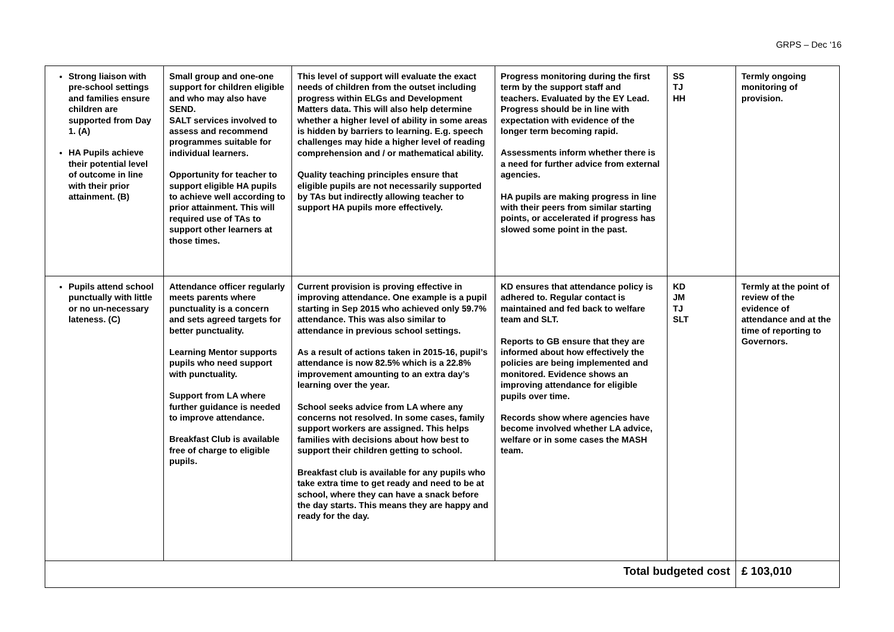GRPS – Dec ‘16
| Strong liaison with pre-school settings and families ensure children are supported from Day 1. (A) HA Pupils achieve their potential level of outcome in line with their prior attainment. (B) | Small group and one-one support for children eligible and who may also have SEND. SALT services involved to assess and recommend programmes suitable for individual learners. Opportunity for teacher to support eligible HA pupils to achieve well according to prior attainment. This will required use of TAs to support other learners at those times. | This level of support will evaluate the exact needs of children from the outset including progress within ELGs and Development Matters data. This will also help determine whether a higher level of ability in some areas is hidden by barriers to learning. E.g. speech challenges may hide a higher level of reading comprehension and / or mathematical ability. Quality teaching principles ensure that eligible pupils are not necessarily supported by TAs but indirectly allowing teacher to support HA pupils more effectively. | Progress monitoring during the first term by the support staff and teachers. Evaluated by the EY Lead. Progress should be in line with expectation with evidence of the longer term becoming rapid. Assessments inform whether there is a need for further advice from external agencies. HA pupils are making progress in line with their peers from similar starting points, or accelerated if progress has slowed some point in the past. | SS TJ HH | Termly ongoing monitoring of provision. |
| Pupils attend school punctually with little or no un-necessary lateness. (C) | Attendance officer regularly meets parents where punctuality is a concern and sets agreed targets for better punctuality. Learning Mentor supports pupils who need support with punctuality. Support from LA where further guidance is needed to improve attendance. Breakfast Club is available free of charge to eligible pupils. | Current provision is proving effective in improving attendance. One example is a pupil starting in Sep 2015 who achieved only 59.7% attendance. This was also similar to attendance in previous school settings. As a result of actions taken in 2015-16, pupil’s attendance is now 82.5% which is a 22.8% improvement amounting to an extra day’s learning over the year. School seeks advice from LA where any concerns not resolved. In some cases, family support workers are assigned. This helps families with decisions about how best to support their children getting to school. Breakfast club is available for any pupils who take extra time to get ready and need to be at school, where they can have a snack before the day starts. This means they are happy and ready for the day. | KD ensures that attendance policy is adhered to. Regular contact is maintained and fed back to welfare team and SLT. Reports to GB ensure that they are informed about how effectively the policies are being implemented and monitored. Evidence shows an improving attendance for eligible pupils over time. Records show where agencies have become involved whether LA advice, welfare or in some cases the MASH team. | KD JM TJ SLT | Termly at the point of review of the evidence of attendance and at the time of reporting to Governors. |
| Total budgeted cost | | | | | £ 103,010 |